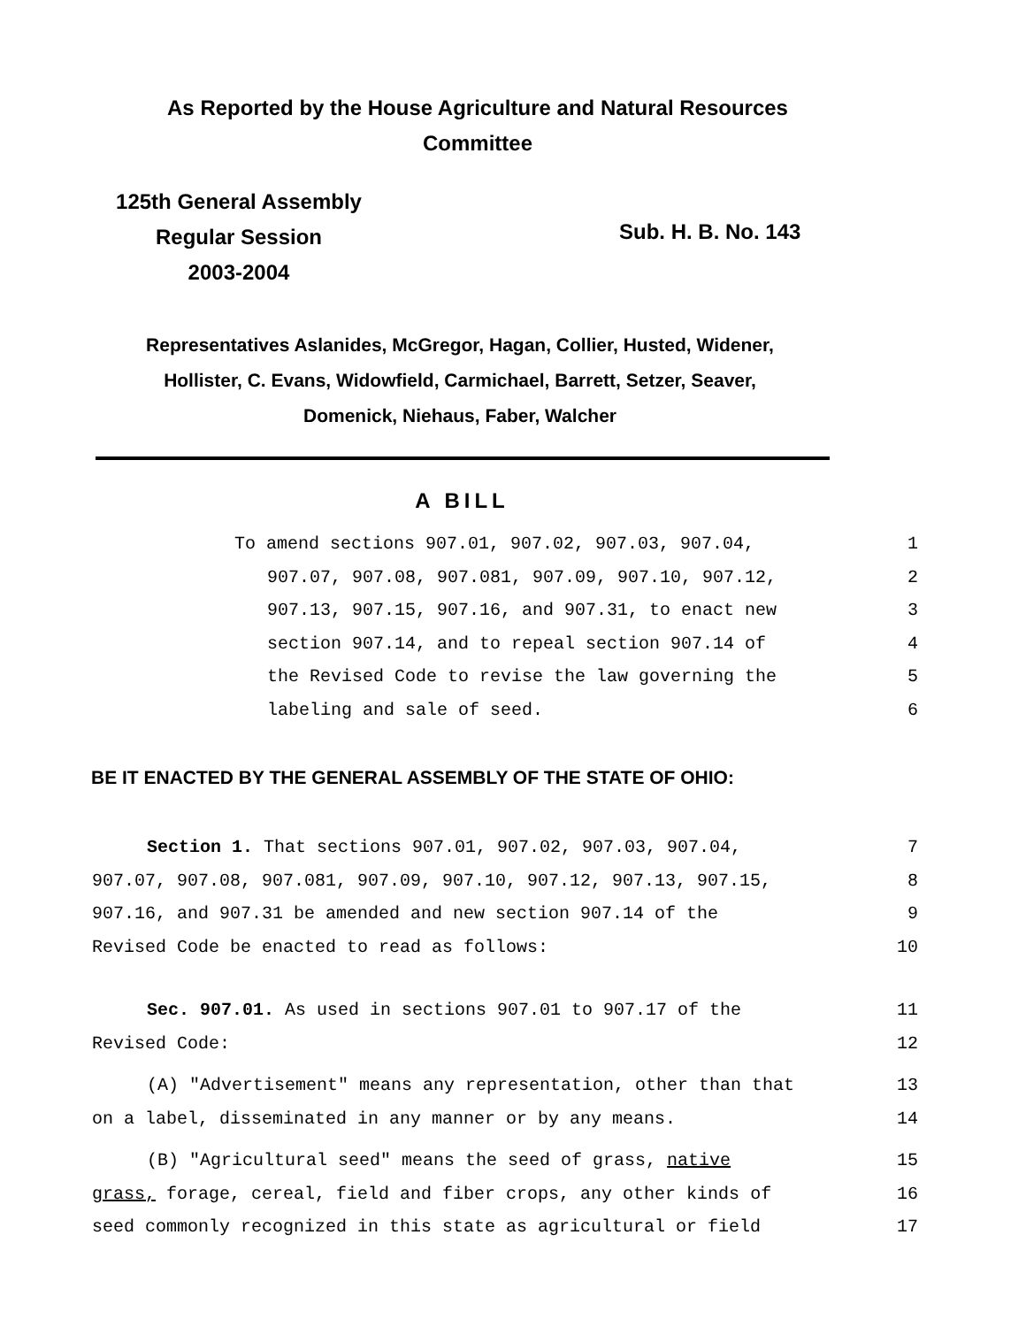As Reported by the House Agriculture and Natural Resources
Committee
125th General Assembly
Regular Session
2003-2004
Sub. H. B. No. 143
Representatives Aslanides, McGregor, Hagan, Collier, Husted, Widener,
Hollister, C. Evans, Widowfield, Carmichael, Barrett, Setzer, Seaver,
Domenick, Niehaus, Faber, Walcher
A BILL
To amend sections 907.01, 907.02, 907.03, 907.04, 1
907.07, 907.08, 907.081, 907.09, 907.10, 907.12, 2
907.13, 907.15, 907.16, and 907.31, to enact new 3
section 907.14, and to repeal section 907.14 of 4
the Revised Code to revise the law governing the 5
labeling and sale of seed. 6
BE IT ENACTED BY THE GENERAL ASSEMBLY OF THE STATE OF OHIO:
Section 1. That sections 907.01, 907.02, 907.03, 907.04, 7
907.07, 907.08, 907.081, 907.09, 907.10, 907.12, 907.13, 907.15, 8
907.16, and 907.31 be amended and new section 907.14 of the 9
Revised Code be enacted to read as follows: 10
Sec. 907.01. As used in sections 907.01 to 907.17 of the 11
Revised Code: 12
(A) "Advertisement" means any representation, other than that 13
on a label, disseminated in any manner or by any means. 14
(B) "Agricultural seed" means the seed of grass, native 15
grass, forage, cereal, field and fiber crops, any other kinds of 16
seed commonly recognized in this state as agricultural or field 17